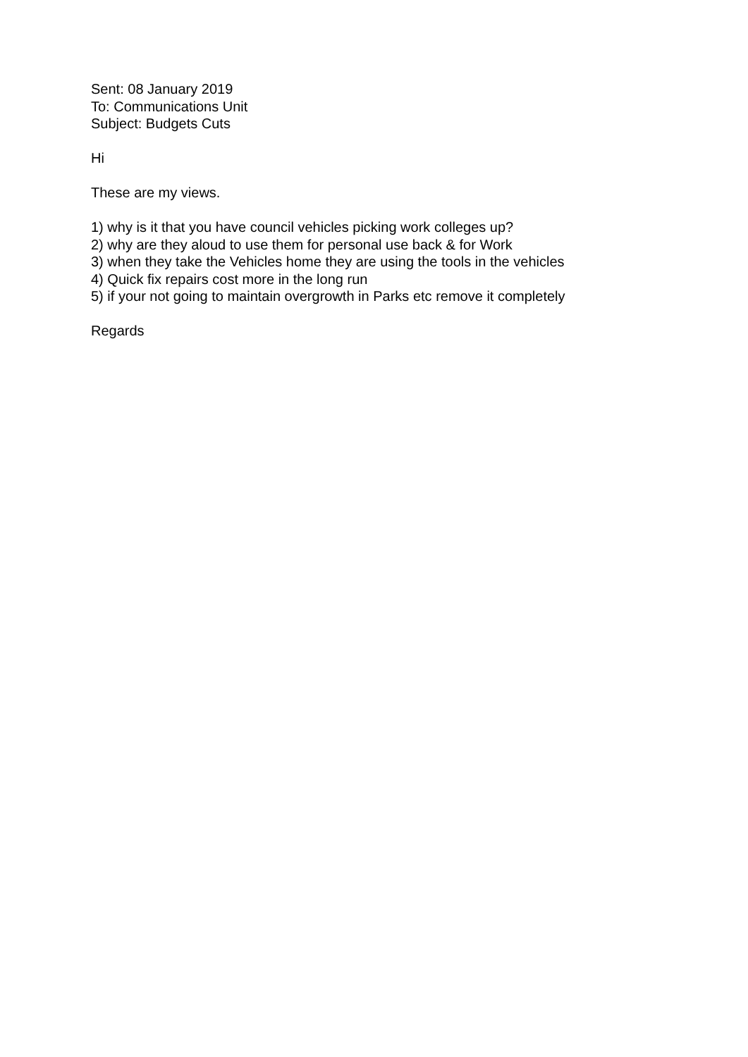Sent: 08 January 2019
To: Communications Unit
Subject: Budgets Cuts
Hi
These are my views.
1) why is it that you have council vehicles picking work colleges up?
2) why are they aloud to use them for personal use back & for Work
3) when they take the Vehicles home they are using the tools in the vehicles
4) Quick fix repairs cost more in the long run
5) if your not going to maintain overgrowth in Parks etc remove it completely
Regards